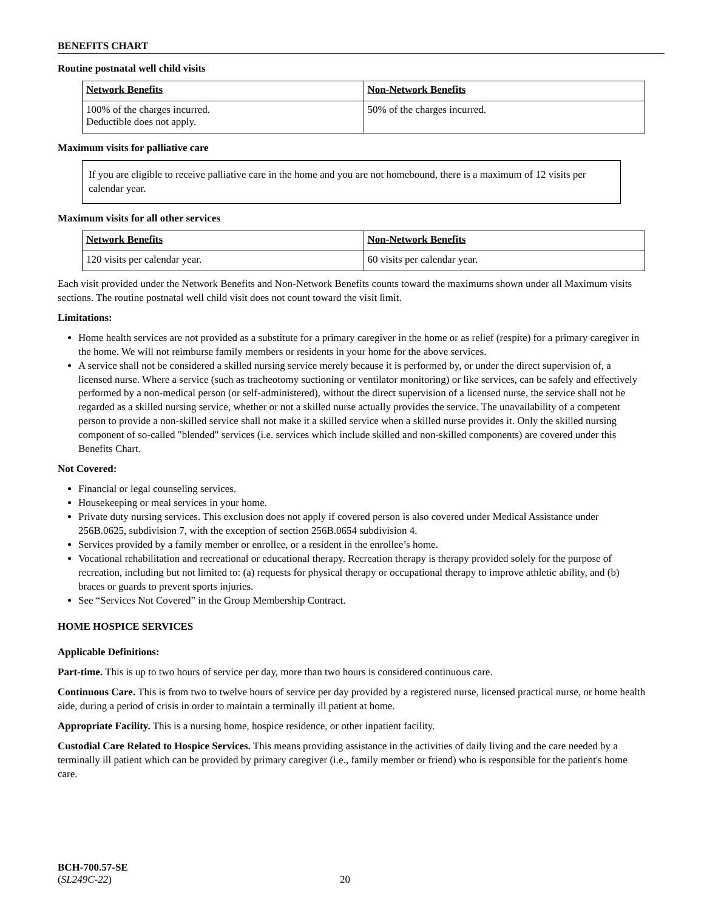BENEFITS CHART
Routine postnatal well child visits
| Network Benefits | Non-Network Benefits |
| --- | --- |
| 100% of the charges incurred. Deductible does not apply. | 50% of the charges incurred. |
Maximum visits for palliative care
If you are eligible to receive palliative care in the home and you are not homebound, there is a maximum of 12 visits per calendar year.
Maximum visits for all other services
| Network Benefits | Non-Network Benefits |
| --- | --- |
| 120 visits per calendar year. | 60 visits per calendar year. |
Each visit provided under the Network Benefits and Non-Network Benefits counts toward the maximums shown under all Maximum visits sections. The routine postnatal well child visit does not count toward the visit limit.
Limitations:
Home health services are not provided as a substitute for a primary caregiver in the home or as relief (respite) for a primary caregiver in the home. We will not reimburse family members or residents in your home for the above services.
A service shall not be considered a skilled nursing service merely because it is performed by, or under the direct supervision of, a licensed nurse. Where a service (such as tracheotomy suctioning or ventilator monitoring) or like services, can be safely and effectively performed by a non-medical person (or self-administered), without the direct supervision of a licensed nurse, the service shall not be regarded as a skilled nursing service, whether or not a skilled nurse actually provides the service. The unavailability of a competent person to provide a non-skilled service shall not make it a skilled service when a skilled nurse provides it. Only the skilled nursing component of so-called "blended" services (i.e. services which include skilled and non-skilled components) are covered under this Benefits Chart.
Not Covered:
Financial or legal counseling services.
Housekeeping or meal services in your home.
Private duty nursing services. This exclusion does not apply if covered person is also covered under Medical Assistance under 256B.0625, subdivision 7, with the exception of section 256B.0654 subdivision 4.
Services provided by a family member or enrollee, or a resident in the enrollee’s home.
Vocational rehabilitation and recreational or educational therapy. Recreation therapy is therapy provided solely for the purpose of recreation, including but not limited to: (a) requests for physical therapy or occupational therapy to improve athletic ability, and (b) braces or guards to prevent sports injuries.
See “Services Not Covered” in the Group Membership Contract.
HOME HOSPICE SERVICES
Applicable Definitions:
Part-time. This is up to two hours of service per day, more than two hours is considered continuous care.
Continuous Care. This is from two to twelve hours of service per day provided by a registered nurse, licensed practical nurse, or home health aide, during a period of crisis in order to maintain a terminally ill patient at home.
Appropriate Facility. This is a nursing home, hospice residence, or other inpatient facility.
Custodial Care Related to Hospice Services. This means providing assistance in the activities of daily living and the care needed by a terminally ill patient which can be provided by primary caregiver (i.e., family member or friend) who is responsible for the patient's home care.
BCH-700.57-SE
(SL249C-22)
20